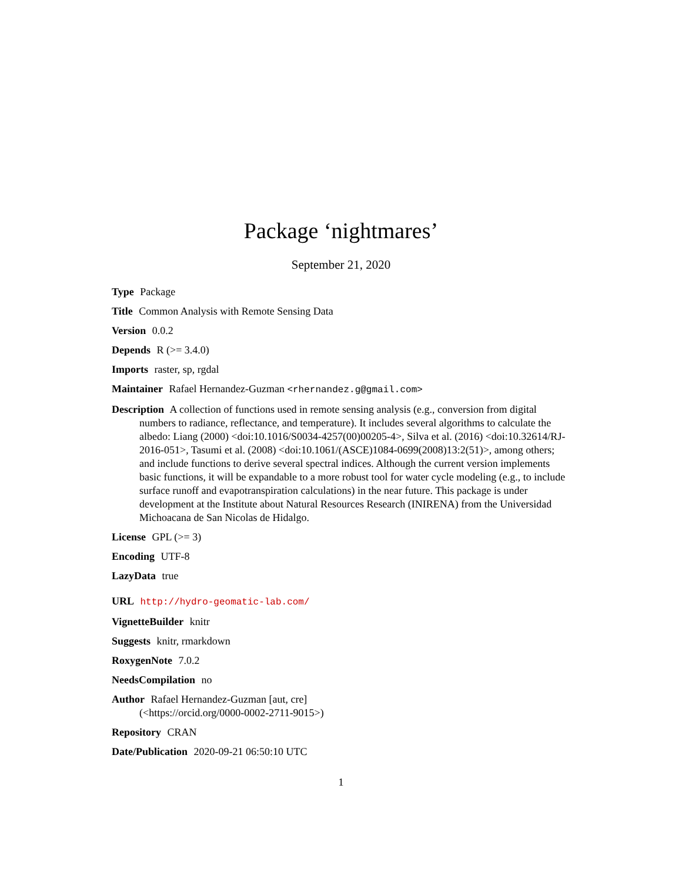Package ‘nightmares’
September 21, 2020
Type Package
Title Common Analysis with Remote Sensing Data
Version 0.0.2
Depends R (>= 3.4.0)
Imports raster, sp, rgdal
Maintainer Rafael Hernandez-Guzman <rhernandez.g@gmail.com>
Description A collection of functions used in remote sensing analysis (e.g., conversion from digital numbers to radiance, reflectance, and temperature). It includes several algorithms to calculate the albedo: Liang (2000) <doi:10.1016/S0034-4257(00)00205-4>, Silva et al. (2016) <doi:10.32614/RJ-2016-051>, Tasumi et al. (2008) <doi:10.1061/(ASCE)1084-0699(2008)13:2(51)>, among others; and include functions to derive several spectral indices. Although the current version implements basic functions, it will be expandable to a more robust tool for water cycle modeling (e.g., to include surface runoff and evapotranspiration calculations) in the near future. This package is under development at the Institute about Natural Resources Research (INIRENA) from the Universidad Michoacana de San Nicolas de Hidalgo.
License GPL (>= 3)
Encoding UTF-8
LazyData true
URL http://hydro-geomatic-lab.com/
VignetteBuilder knitr
Suggests knitr, rmarkdown
RoxygenNote 7.0.2
NeedsCompilation no
Author Rafael Hernandez-Guzman [aut, cre]
(<https://orcid.org/0000-0002-2711-9015>)
Repository CRAN
Date/Publication 2020-09-21 06:50:10 UTC
1